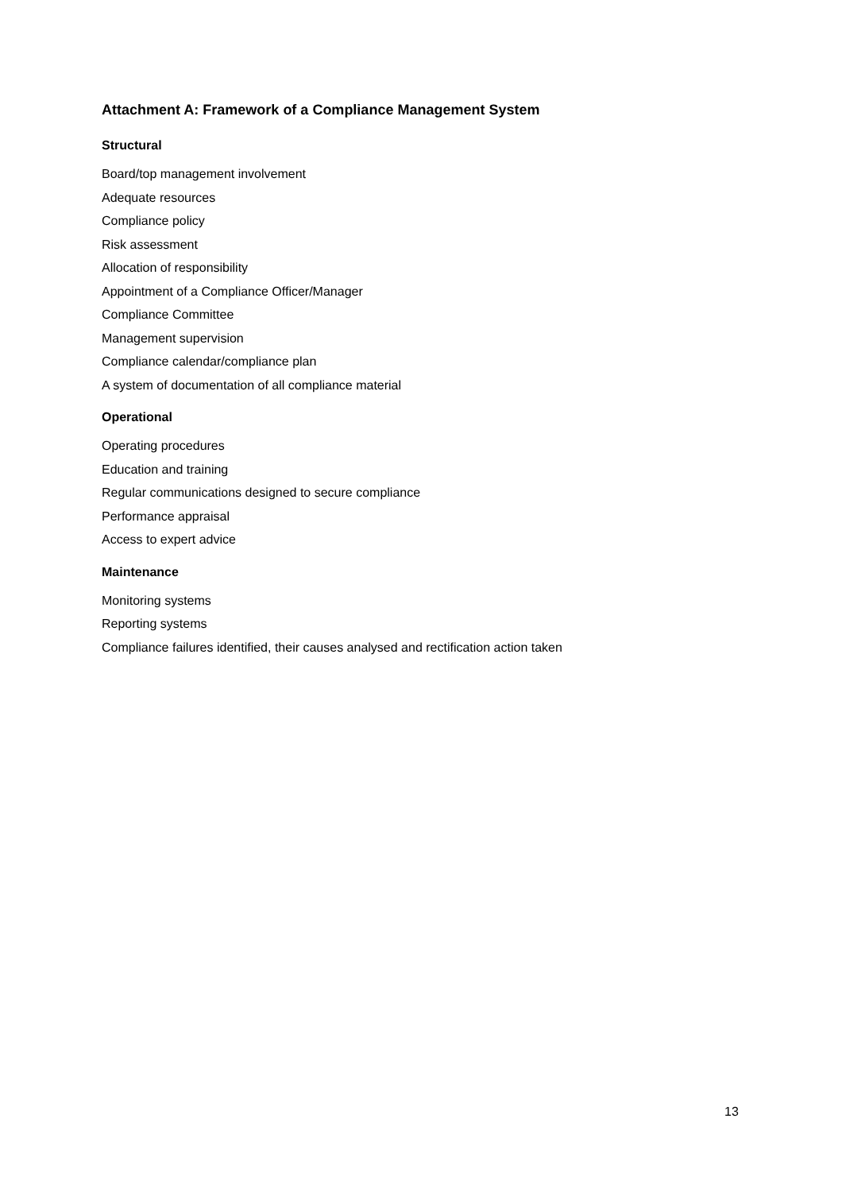Attachment A: Framework of a Compliance Management System
Structural
Board/top management involvement
Adequate resources
Compliance policy
Risk assessment
Allocation of responsibility
Appointment of a Compliance Officer/Manager
Compliance Committee
Management supervision
Compliance calendar/compliance plan
A system of documentation of all compliance material
Operational
Operating procedures
Education and training
Regular communications designed to secure compliance
Performance appraisal
Access to expert advice
Maintenance
Monitoring systems
Reporting systems
Compliance failures identified, their causes analysed and rectification action taken
13